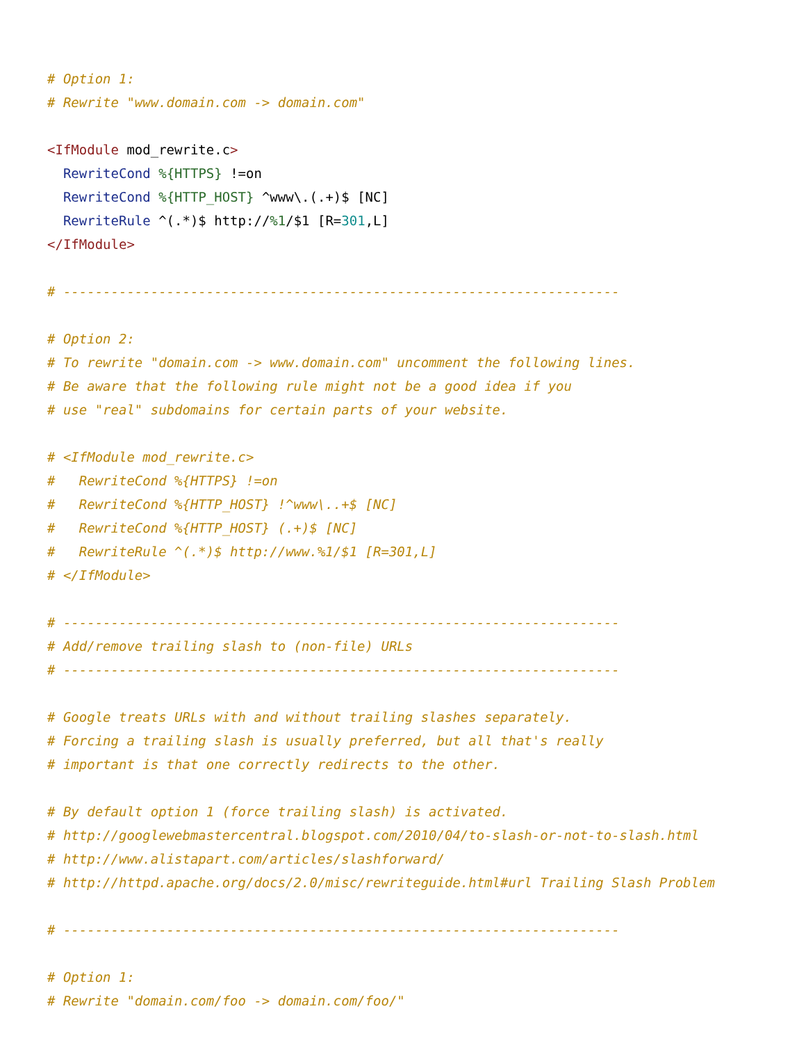# Option 1:
# Rewrite "www.domain.com -> domain.com"

<IfModule mod_rewrite.c>
  RewriteCond %{HTTPS} !=on
  RewriteCond %{HTTP_HOST} ^www\.(.+)$ [NC]
  RewriteRule ^(.*)$ http://%1/$1 [R=301,L]
</IfModule>

# ----------------------------------------------------------------------

# Option 2:
# To rewrite "domain.com -> www.domain.com" uncomment the following lines.
# Be aware that the following rule might not be a good idea if you
# use "real" subdomains for certain parts of your website.

# <IfModule mod_rewrite.c>
#   RewriteCond %{HTTPS} !=on
#   RewriteCond %{HTTP_HOST} !^www\..+$ [NC]
#   RewriteCond %{HTTP_HOST} (.+)$ [NC]
#   RewriteRule ^(.*)$ http://www.%1/$1 [R=301,L]
# </IfModule>

# ----------------------------------------------------------------------
# Add/remove trailing slash to (non-file) URLs
# ----------------------------------------------------------------------

# Google treats URLs with and without trailing slashes separately.
# Forcing a trailing slash is usually preferred, but all that's really
# important is that one correctly redirects to the other.

# By default option 1 (force trailing slash) is activated.
# http://googlewebmastercentral.blogspot.com/2010/04/to-slash-or-not-to-slash.html
# http://www.alistapart.com/articles/slashforward/
# http://httpd.apache.org/docs/2.0/misc/rewriteguide.html#url Trailing Slash Problem

# ----------------------------------------------------------------------

# Option 1:
# Rewrite "domain.com/foo -> domain.com/foo/"